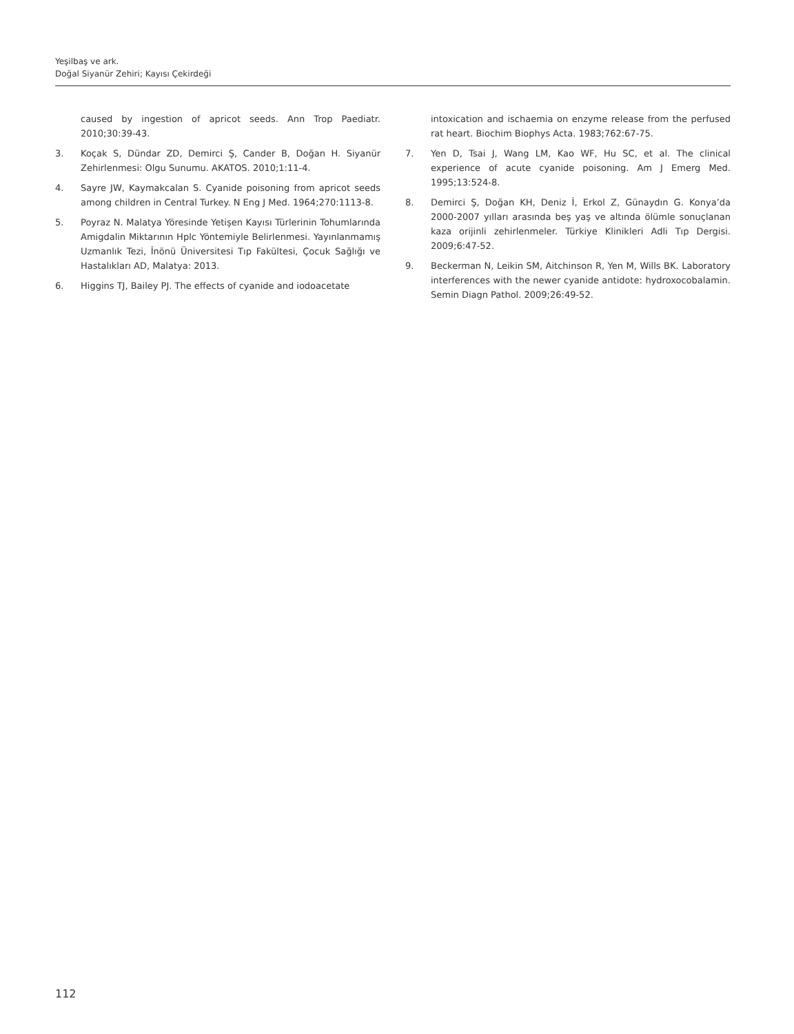Yeşilbaş ve ark.
Doğal Siyanür Zehiri; Kayısı Çekirdeği
caused by ingestion of apricot seeds. Ann Trop Paediatr. 2010;30:39-43.
3. Koçak S, Dündar ZD, Demirci Ş, Cander B, Doğan H. Siyanür Zehirlenmesi: Olgu Sunumu. AKATOS. 2010;1:11-4.
4. Sayre JW, Kaymakcalan S. Cyanide poisoning from apricot seeds among children in Central Turkey. N Eng J Med. 1964;270:1113-8.
5. Poyraz N. Malatya Yöresinde Yetişen Kayısı Türlerinin Tohumlarında Amigdalin Miktarının Hplc Yöntemiyle Belirlenmesi. Yayınlanmamış Uzmanlık Tezi, İnönü Üniversitesi Tıp Fakültesi, Çocuk Sağlığı ve Hastalıkları AD, Malatya: 2013.
6. Higgins TJ, Bailey PJ. The effects of cyanide and iodoacetate
intoxication and ischaemia on enzyme release from the perfused rat heart. Biochim Biophys Acta. 1983;762:67-75.
7. Yen D, Tsai J, Wang LM, Kao WF, Hu SC, et al. The clinical experience of acute cyanide poisoning. Am J Emerg Med. 1995;13:524-8.
8. Demirci Ş, Doğan KH, Deniz İ, Erkol Z, Günaydın G. Konya’da 2000-2007 yılları arasında beş yaş ve altında ölümle sonuçlanan kaza orijinli zehirlenmeler. Türkiye Klinikleri Adli Tıp Dergisi. 2009;6:47-52.
9. Beckerman N, Leikin SM, Aitchinson R, Yen M, Wills BK. Laboratory interferences with the newer cyanide antidote: hydroxocobalamin. Semin Diagn Pathol. 2009;26:49-52.
112